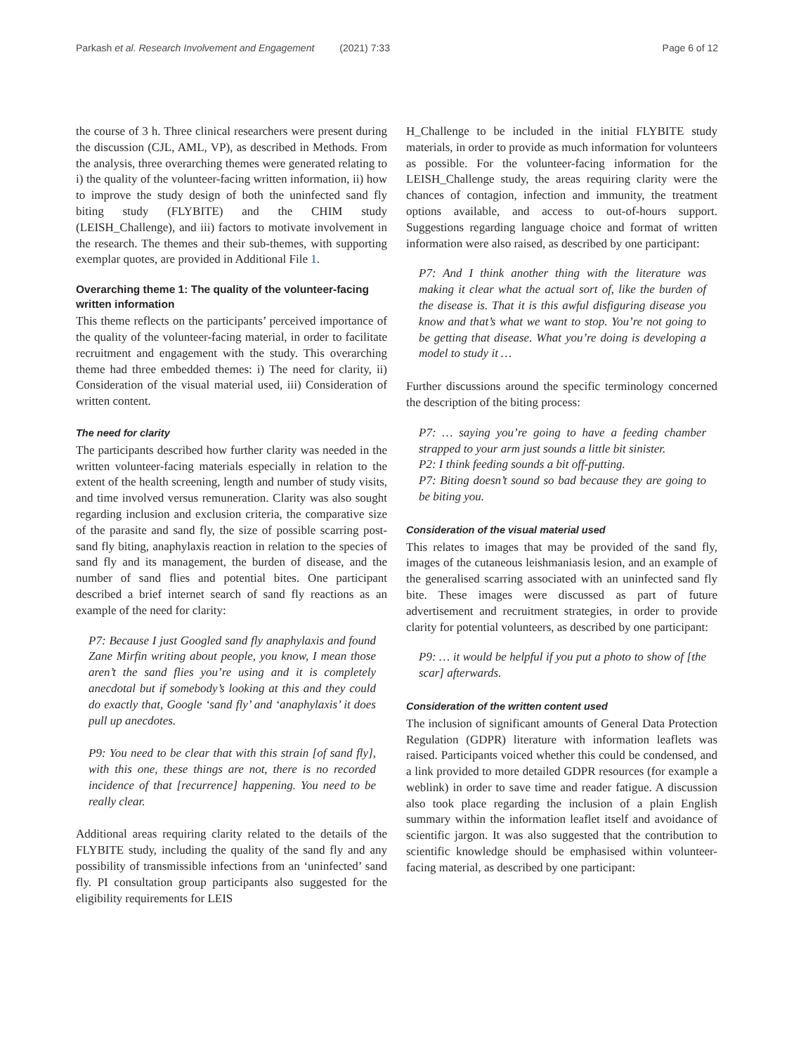Parkash et al. Research Involvement and Engagement (2021) 7:33
Page 6 of 12
the course of 3 h. Three clinical researchers were present during the discussion (CJL, AML, VP), as described in Methods. From the analysis, three overarching themes were generated relating to i) the quality of the volunteer-facing written information, ii) how to improve the study design of both the uninfected sand fly biting study (FLYBITE) and the CHIM study (LEISH_Challenge), and iii) factors to motivate involvement in the research. The themes and their sub-themes, with supporting exemplar quotes, are provided in Additional File 1.
Overarching theme 1: The quality of the volunteer-facing written information
This theme reflects on the participants’ perceived importance of the quality of the volunteer-facing material, in order to facilitate recruitment and engagement with the study. This overarching theme had three embedded themes: i) The need for clarity, ii) Consideration of the visual material used, iii) Consideration of written content.
The need for clarity
The participants described how further clarity was needed in the written volunteer-facing materials especially in relation to the extent of the health screening, length and number of study visits, and time involved versus remuneration. Clarity was also sought regarding inclusion and exclusion criteria, the comparative size of the parasite and sand fly, the size of possible scarring post-sand fly biting, anaphylaxis reaction in relation to the species of sand fly and its management, the burden of disease, and the number of sand flies and potential bites. One participant described a brief internet search of sand fly reactions as an example of the need for clarity:
P7: Because I just Googled sand fly anaphylaxis and found Zane Mirfin writing about people, you know, I mean those aren’t the sand flies you’re using and it is completely anecdotal but if somebody’s looking at this and they could do exactly that, Google ‘sand fly’ and ‘anaphylaxis’ it does pull up anecdotes.
P9: You need to be clear that with this strain [of sand fly], with this one, these things are not, there is no recorded incidence of that [recurrence] happening. You need to be really clear.
Additional areas requiring clarity related to the details of the FLYBITE study, including the quality of the sand fly and any possibility of transmissible infections from an ‘uninfected’ sand fly. PI consultation group participants also suggested for the eligibility requirements for LEIS
H_Challenge to be included in the initial FLYBITE study materials, in order to provide as much information for volunteers as possible. For the volunteer-facing information for the LEISH_Challenge study, the areas requiring clarity were the chances of contagion, infection and immunity, the treatment options available, and access to out-of-hours support. Suggestions regarding language choice and format of written information were also raised, as described by one participant:
P7: And I think another thing with the literature was making it clear what the actual sort of, like the burden of the disease is. That it is this awful disfiguring disease you know and that’s what we want to stop. You’re not going to be getting that disease. What you’re doing is developing a model to study it …
Further discussions around the specific terminology concerned the description of the biting process:
P7: … saying you’re going to have a feeding chamber strapped to your arm just sounds a little bit sinister.
P2: I think feeding sounds a bit off-putting.
P7: Biting doesn’t sound so bad because they are going to be biting you.
Consideration of the visual material used
This relates to images that may be provided of the sand fly, images of the cutaneous leishmaniasis lesion, and an example of the generalised scarring associated with an uninfected sand fly bite. These images were discussed as part of future advertisement and recruitment strategies, in order to provide clarity for potential volunteers, as described by one participant:
P9: … it would be helpful if you put a photo to show of [the scar] afterwards.
Consideration of the written content used
The inclusion of significant amounts of General Data Protection Regulation (GDPR) literature with information leaflets was raised. Participants voiced whether this could be condensed, and a link provided to more detailed GDPR resources (for example a weblink) in order to save time and reader fatigue. A discussion also took place regarding the inclusion of a plain English summary within the information leaflet itself and avoidance of scientific jargon. It was also suggested that the contribution to scientific knowledge should be emphasised within volunteer-facing material, as described by one participant: